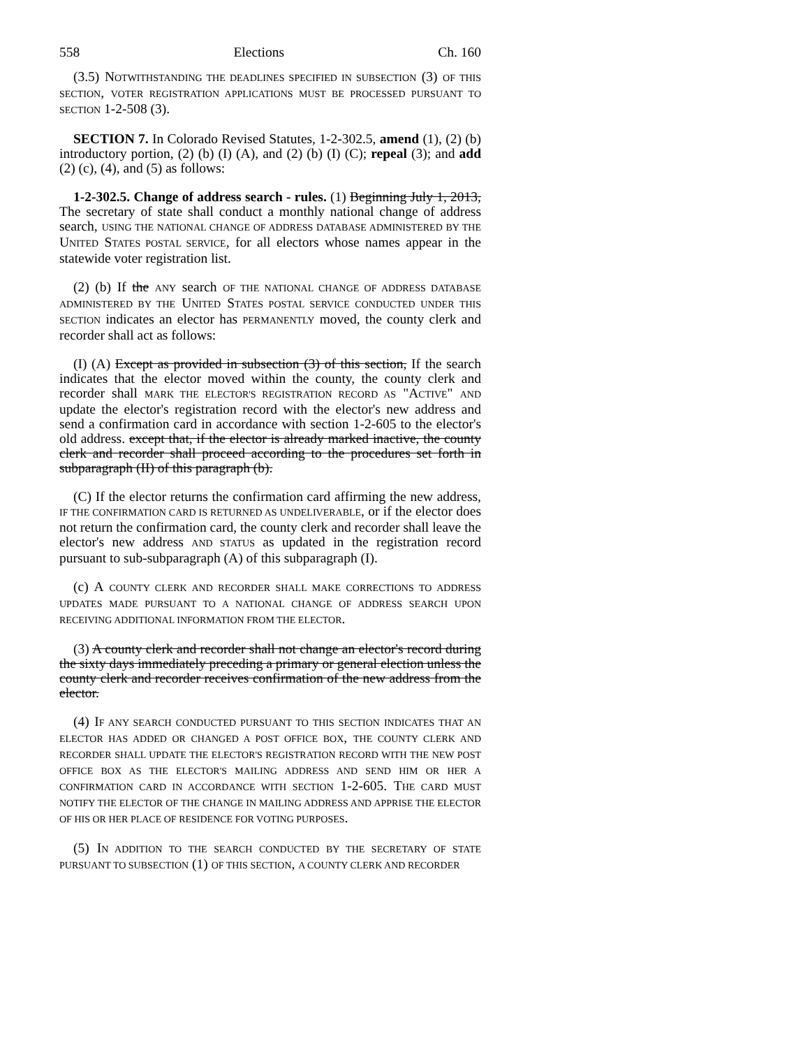558 Elections Ch. 160
(3.5) NOTWITHSTANDING THE DEADLINES SPECIFIED IN SUBSECTION (3) OF THIS SECTION, VOTER REGISTRATION APPLICATIONS MUST BE PROCESSED PURSUANT TO SECTION 1-2-508 (3).
SECTION 7. In Colorado Revised Statutes, 1-2-302.5, amend (1), (2) (b) introductory portion, (2) (b) (I) (A), and (2) (b) (I) (C); repeal (3); and add (2) (c), (4), and (5) as follows:
1-2-302.5. Change of address search - rules. (1) Beginning July 1, 2013, The secretary of state shall conduct a monthly national change of address search, USING THE NATIONAL CHANGE OF ADDRESS DATABASE ADMINISTERED BY THE UNITED STATES POSTAL SERVICE, for all electors whose names appear in the statewide voter registration list.
(2) (b) If the ANY search OF THE NATIONAL CHANGE OF ADDRESS DATABASE ADMINISTERED BY THE UNITED STATES POSTAL SERVICE CONDUCTED UNDER THIS SECTION indicates an elector has PERMANENTLY moved, the county clerk and recorder shall act as follows:
(I) (A) Except as provided in subsection (3) of this section, If the search indicates that the elector moved within the county, the county clerk and recorder shall MARK THE ELECTOR'S REGISTRATION RECORD AS "ACTIVE" AND update the elector's registration record with the elector's new address and send a confirmation card in accordance with section 1-2-605 to the elector's old address. except that, if the elector is already marked inactive, the county clerk and recorder shall proceed according to the procedures set forth in subparagraph (II) of this paragraph (b).
(C) If the elector returns the confirmation card affirming the new address, IF THE CONFIRMATION CARD IS RETURNED AS UNDELIVERABLE, or if the elector does not return the confirmation card, the county clerk and recorder shall leave the elector's new address AND STATUS as updated in the registration record pursuant to sub-subparagraph (A) of this subparagraph (I).
(c) A COUNTY CLERK AND RECORDER SHALL MAKE CORRECTIONS TO ADDRESS UPDATES MADE PURSUANT TO A NATIONAL CHANGE OF ADDRESS SEARCH UPON RECEIVING ADDITIONAL INFORMATION FROM THE ELECTOR.
(3) A county clerk and recorder shall not change an elector's record during the sixty days immediately preceding a primary or general election unless the county clerk and recorder receives confirmation of the new address from the elector.
(4) IF ANY SEARCH CONDUCTED PURSUANT TO THIS SECTION INDICATES THAT AN ELECTOR HAS ADDED OR CHANGED A POST OFFICE BOX, THE COUNTY CLERK AND RECORDER SHALL UPDATE THE ELECTOR'S REGISTRATION RECORD WITH THE NEW POST OFFICE BOX AS THE ELECTOR'S MAILING ADDRESS AND SEND HIM OR HER A CONFIRMATION CARD IN ACCORDANCE WITH SECTION 1-2-605. THE CARD MUST NOTIFY THE ELECTOR OF THE CHANGE IN MAILING ADDRESS AND APPRISE THE ELECTOR OF HIS OR HER PLACE OF RESIDENCE FOR VOTING PURPOSES.
(5) IN ADDITION TO THE SEARCH CONDUCTED BY THE SECRETARY OF STATE PURSUANT TO SUBSECTION (1) OF THIS SECTION, A COUNTY CLERK AND RECORDER